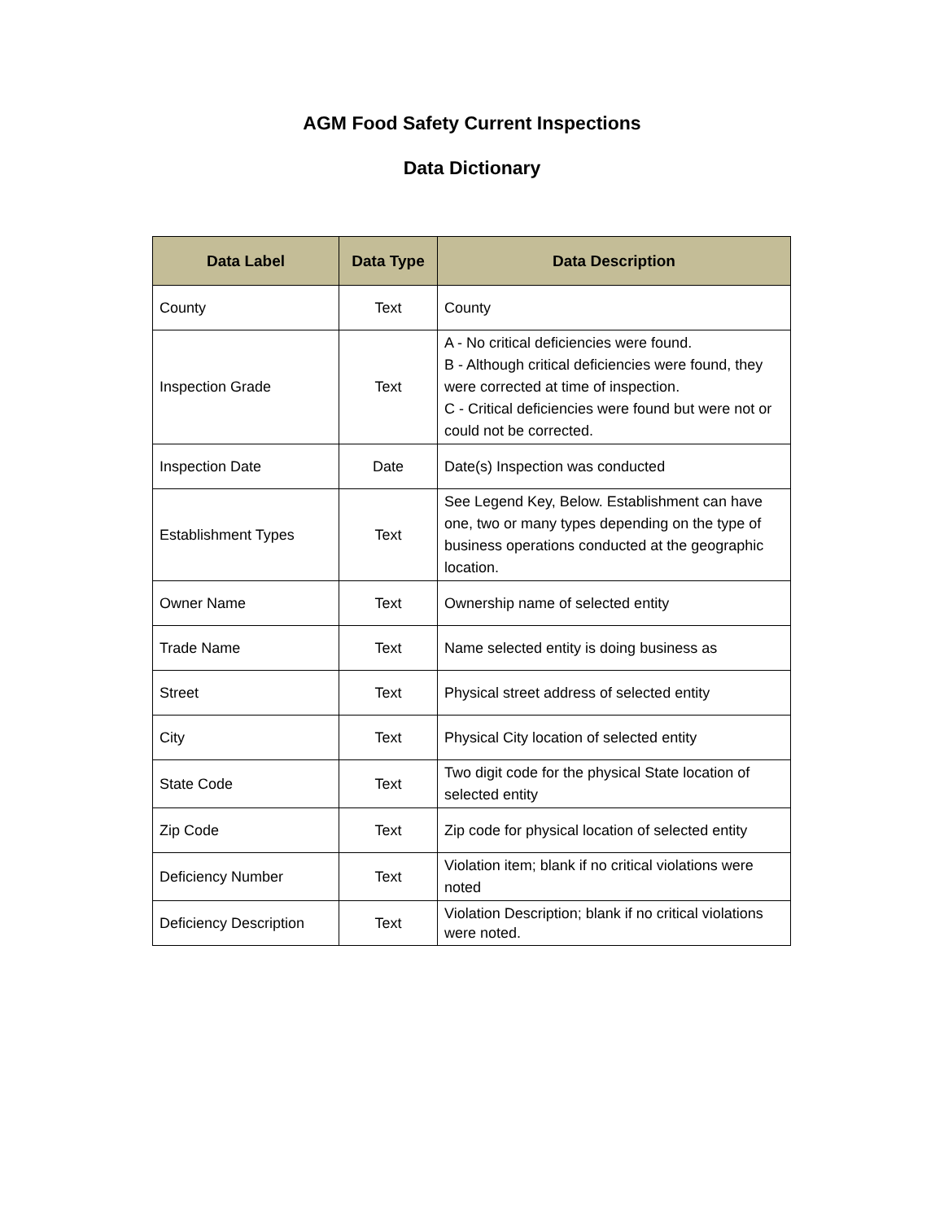AGM Food Safety Current Inspections
Data Dictionary
| Data Label | Data Type | Data Description |
| --- | --- | --- |
| County | Text | County |
| Inspection Grade | Text | A - No critical deficiencies were found. B - Although critical deficiencies were found, they were corrected at time of inspection. C - Critical deficiencies were found but were not or could not be corrected. |
| Inspection Date | Date | Date(s) Inspection was conducted |
| Establishment Types | Text | See Legend Key, Below. Establishment can have one, two or many types depending on the type of business operations conducted at the geographic location. |
| Owner Name | Text | Ownership name of selected entity |
| Trade Name | Text | Name selected entity is doing business as |
| Street | Text | Physical street address of selected entity |
| City | Text | Physical City location of selected entity |
| State Code | Text | Two digit code for the physical State location of selected entity |
| Zip Code | Text | Zip code for physical location of selected entity |
| Deficiency Number | Text | Violation item; blank if no critical violations were noted |
| Deficiency Description | Text | Violation Description; blank if no critical violations were noted. |